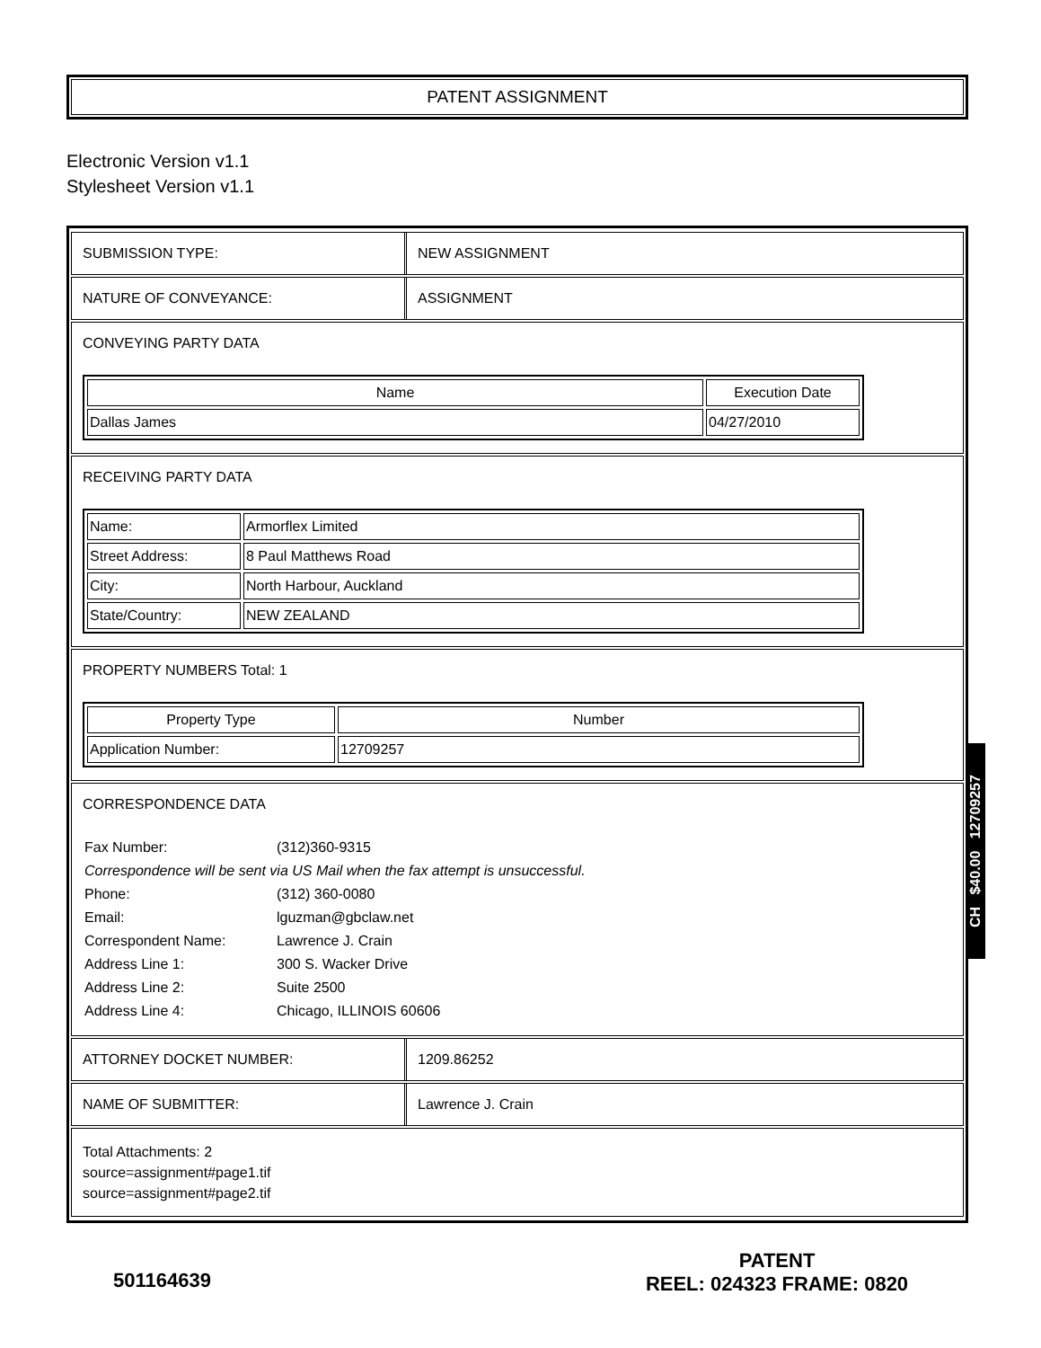PATENT ASSIGNMENT
Electronic Version v1.1
Stylesheet Version v1.1
SUBMISSION TYPE: NEW ASSIGNMENT
NATURE OF CONVEYANCE: ASSIGNMENT
CONVEYING PARTY DATA
| Name | Execution Date |
| --- | --- |
| Dallas James | 04/27/2010 |
RECEIVING PARTY DATA
| Name: | Armorflex Limited |
| Street Address: | 8 Paul Matthews Road |
| City: | North Harbour, Auckland |
| State/Country: | NEW ZEALAND |
PROPERTY NUMBERS Total: 1
| Property Type | Number |
| --- | --- |
| Application Number: | 12709257 |
CORRESPONDENCE DATA
| Fax Number: | (312)360-9315 |
| Correspondence will be sent via US Mail when the fax attempt is unsuccessful. | |
| Phone: | (312) 360-0080 |
| Email: | lguzman@gbclaw.net |
| Correspondent Name: | Lawrence J. Crain |
| Address Line 1: | 300 S. Wacker Drive |
| Address Line 2: | Suite 2500 |
| Address Line 4: | Chicago, ILLINOIS 60606 |
ATTORNEY DOCKET NUMBER: 1209.86252
NAME OF SUBMITTER: Lawrence J. Crain
Total Attachments: 2
source=assignment#page1.tif
source=assignment#page2.tif
CH $40.00 12709257
501164639
PATENT
REEL: 024323 FRAME: 0820